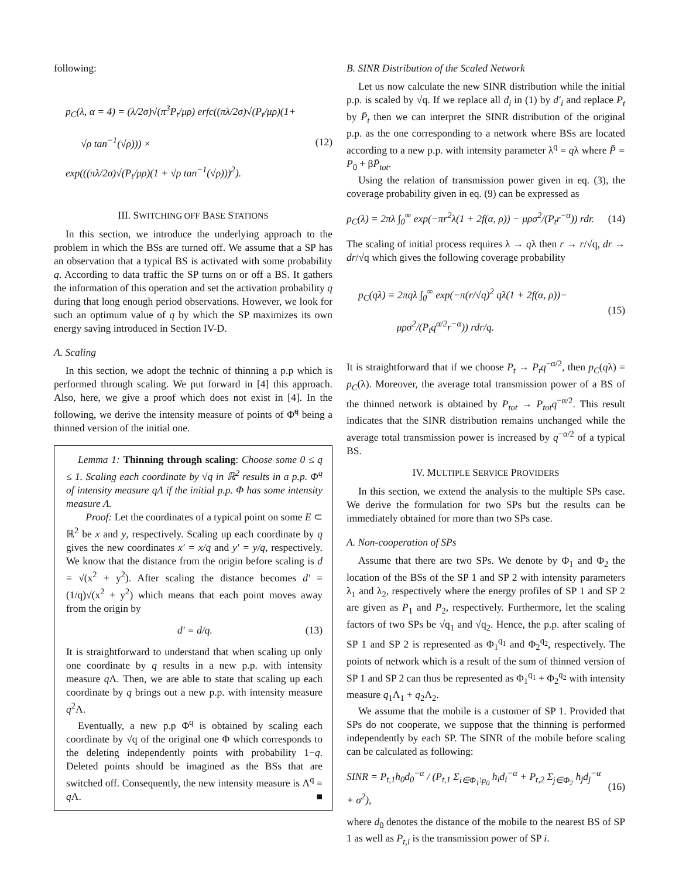following:
p<sub>C</sub>(λ, α = 4) = (λ/2σ)√(π<sup>3</sup>P<sub>t</sub>/μρ) erfc((πλ/2σ)√(P<sub>t</sub>/μρ)(1+
√ρ tan<sup>−1</sup>(√ρ))) ×
exp(((πλ/2σ)√(P<sub>t</sub>/μρ)(1 + √ρ tan<sup>−1</sup>(√ρ)))<sup>2</sup>).
(12)
III. SWITCHING OFF BASE STATIONS
In this section, we introduce the underlying approach to the problem in which the BSs are turned off. We assume that a SP has an observation that a typical BS is activated with some probability q. According to data traffic the SP turns on or off a BS. It gathers the information of this operation and set the activation probability q during that long enough period observations. However, we look for such an optimum value of q by which the SP maximizes its own energy saving introduced in Section IV-D.
A. Scaling
In this section, we adopt the technic of thinning a p.p which is performed through scaling. We put forward in [4] this approach. Also, here, we give a proof which does not exist in [4]. In the following, we derive the intensity measure of points of Φ̃<sup>q</sup> being a thinned version of the initial one.
Lemma 1: Thinning through scaling: Choose some 0 ≤ q ≤ 1. Scaling each coordinate by √q in ℝ<sup>2</sup> results in a p.p. Φ<sup>q</sup> of intensity measure qΛ if the initial p.p. Φ has some intensity measure Λ.
Proof: Let the coordinates of a typical point on some E ⊂ ℝ<sup>2</sup> be x and y, respectively. Scaling up each coordinate by q gives the new coordinates x′ = x/q and y′ = y/q, respectively. We know that the distance from the origin before scaling is d = √(x<sup>2</sup> + y<sup>2</sup>). After scaling the distance becomes d′ = (1/q)√(x<sup>2</sup> + y<sup>2</sup>) which means that each point moves away from the origin by
d′ = d/q. (13)
It is straightforward to understand that when scaling up only one coordinate by q results in a new p.p. with intensity measure q Λ. Then, we are able to state that scaling up each coordinate by q brings out a new p.p. with intensity measure q<sup>2</sup>Λ.
Eventually, a new p.p Φ<sup>q</sup> is obtained by scaling each coordinate by √q of the original one Φ which corresponds to the deleting independently points with probability 1−q. Deleted points should be imagined as the BSs that are switched off. Consequently, the new intensity measure is Λ<sup>q</sup> = q Λ. ■
B. SINR Distribution of the Scaled Network
Let us now calculate the new SINR distribution while the initial p.p. is scaled by √q. If we replace all d<sub>i</sub> in (1) by d′<sub>i</sub> and replace P<sub>t</sub> by P̄<sub>t</sub> then we can interpret the SINR distribution of the original p.p. as the one corresponding to a network where BSs are located according to a new p.p. with intensity parameter λ<sup>q</sup> = qλ where P̄ = P<sub>0</sub> + βP̄<sub>tot</sub>.
Using the relation of transmission power given in eq. (3), the coverage probability given in eq. (9) can be expressed as
p<sub>C</sub>(λ) = 2πλ ∫<sub>0</sub><sup>∞</sup> exp(−πr<sup>2</sup>λ(1 + 2f(α, ρ)) − μρσ<sup>2</sup>/(P<sub>t</sub>r<sup>−α</sup>)) rdr.
(14)
The scaling of initial process requires λ → qλ then r → r/√q, dr → dr/√q which gives the following coverage probability
p<sub>C</sub>(qλ) = 2πqλ ∫<sub>0</sub><sup>∞</sup> exp(−π(r/√q)<sup>2</sup> qλ(1 + 2f(α, ρ))−
μρσ<sup>2</sup>/(P<sub>t</sub>q<sup>α/2</sup>r<sup>−α</sup>)) rdr/q.
(15)
It is straightforward that if we choose P<sub>t</sub> → P<sub>t</sub>q<sup>−α/2</sup>, then p<sub>C</sub>(qλ) = p<sub>C</sub>(λ). Moreover, the average total transmission power of a BS of the thinned network is obtained by P<sub>tot</sub> → P<sub>tot</sub>q<sup>−α/2</sup>. This result indicates that the SINR distribution remains unchanged while the average total transmission power is increased by q<sup>−α/2</sup> of a typical BS.
IV. MULTIPLE SERVICE PROVIDERS
In this section, we extend the analysis to the multiple SPs case. We derive the formulation for two SPs but the results can be immediately obtained for more than two SPs case.
A. Non-cooperation of SPs
Assume that there are two SPs. We denote by Φ<sub>1</sub> and Φ<sub>2</sub> the location of the BSs of the SP 1 and SP 2 with intensity parameters λ<sub>1</sub> and λ<sub>2</sub>, respectively where the energy profiles of SP 1 and SP 2 are given as P<sub>1</sub> and P<sub>2</sub>, respectively. Furthermore, let the scaling factors of two SPs be √q<sub>1</sub> and √q<sub>2</sub>. Hence, the p.p. after scaling of SP 1 and SP 2 is represented as Φ<sub>1</sub><sup>q<sub>1</sub></sup> and Φ<sub>2</sub><sup>q<sub>2</sub></sup>, respectively. The points of network which is a result of the sum of thinned version of SP 1 and SP 2 can thus be represented as Φ<sub>1</sub><sup>q<sub>1</sub></sup> + Φ<sub>2</sub><sup>q<sub>2</sub></sup> with intensity measure q<sub>1</sub>Λ<sub>1</sub> + q<sub>2</sub>Λ<sub>2</sub>.
We assume that the mobile is a customer of SP 1. Provided that SPs do not cooperate, we suppose that the thinning is performed independently by each SP. The SINR of the mobile before scaling can be calculated as following:
SINR = P<sub>t,1</sub>h<sub>0</sub>d<sub>0</sub><sup>−α</sup> / (P<sub>t,1</sub> Σ<sub>i∈Φ<sub>1</sub>\p<sub>0</sub></sub> h<sub>i</sub>d<sub>i</sub><sup>−α</sup> + P<sub>t,2</sub> Σ<sub>j∈Φ<sub>2</sub></sub> h<sub>j</sub>d<sub>j</sub><sup>−α</sup> + σ<sup>2</sup>),
(16)
where d<sub>0</sub> denotes the distance of the mobile to the nearest BS of SP 1 as well as P<sub>t,i</sub> is the transmission power of SP i.